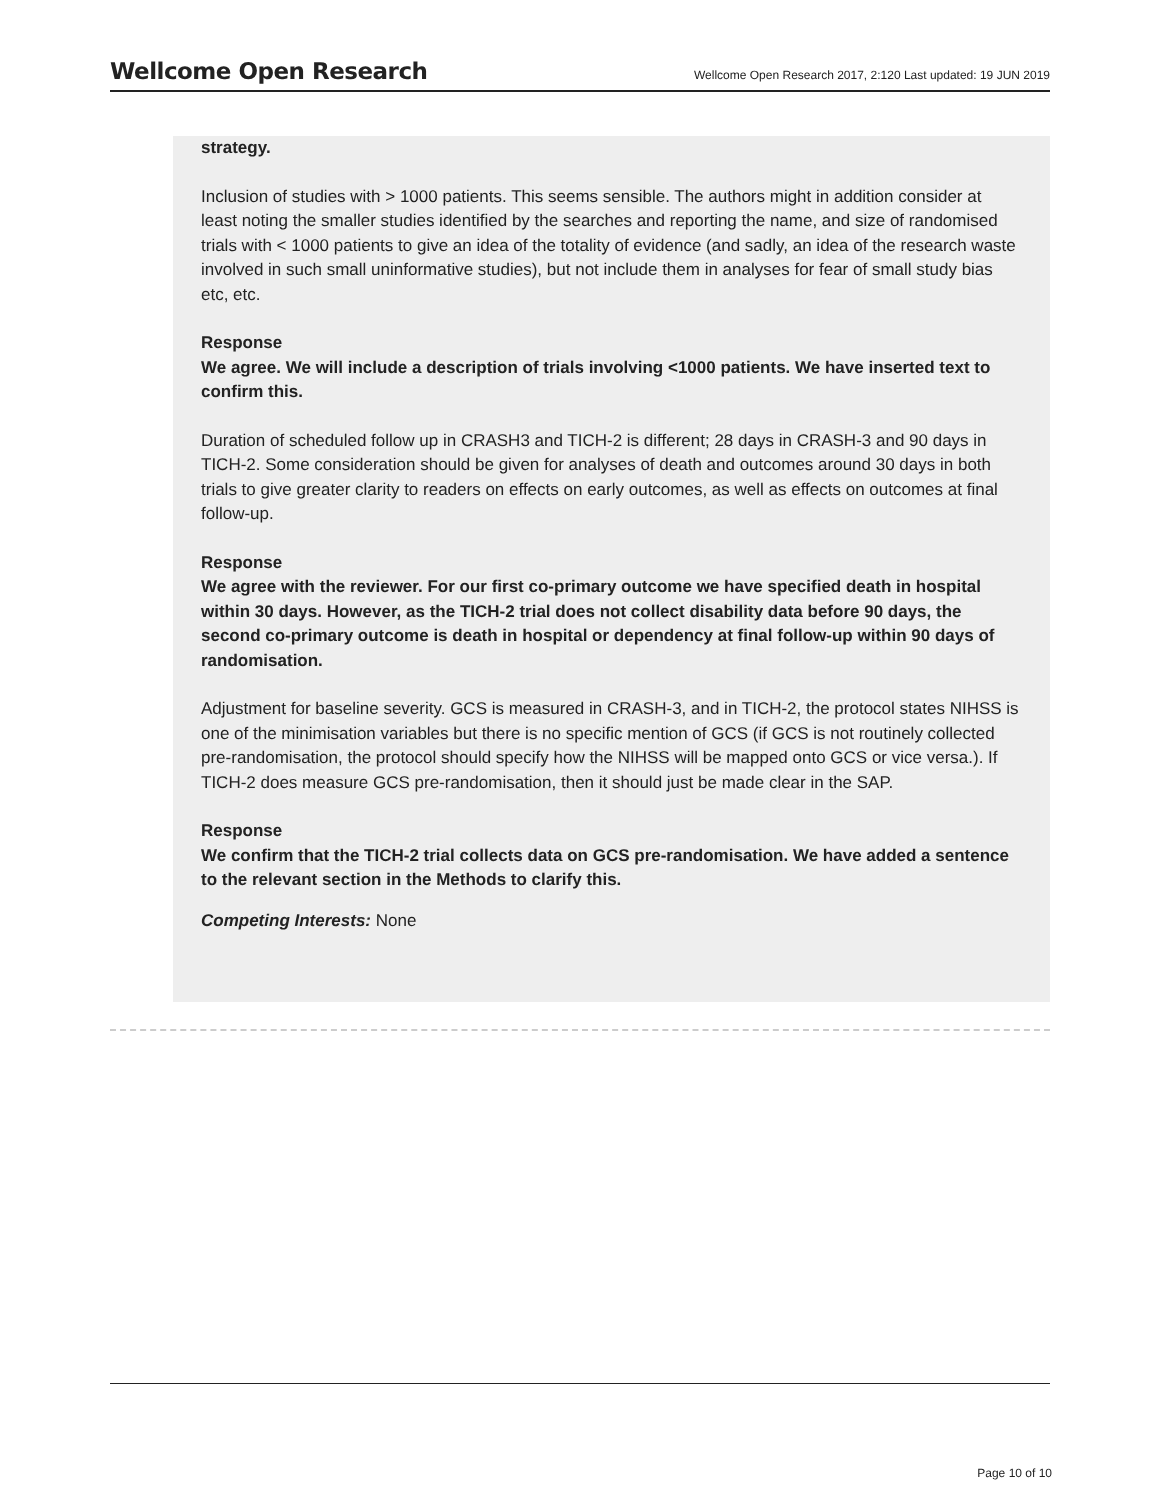Wellcome Open Research
Wellcome Open Research 2017, 2:120 Last updated: 19 JUN 2019
strategy.
Inclusion of studies with > 1000 patients. This seems sensible. The authors might in addition consider at least noting the smaller studies identified by the searches and reporting the name, and size of randomised trials with < 1000 patients to give an idea of the totality of evidence (and sadly, an idea of the research waste involved in such small uninformative studies), but not include them in analyses for fear of small study bias etc, etc.
Response
We agree. We will include a description of trials involving <1000 patients. We have inserted text to confirm this.
Duration of scheduled follow up in CRASH3 and TICH-2 is different; 28 days in CRASH-3 and 90 days in TICH-2. Some consideration should be given for analyses of death and outcomes around 30 days in both trials to give greater clarity to readers on effects on early outcomes, as well as effects on outcomes at final follow-up.
Response
We agree with the reviewer. For our first co-primary outcome we have specified death in hospital within 30 days. However, as the TICH-2 trial does not collect disability data before 90 days, the second co-primary outcome is death in hospital or dependency at final follow-up within 90 days of randomisation.
Adjustment for baseline severity. GCS is measured in CRASH-3, and in TICH-2, the protocol states NIHSS is one of the minimisation variables but there is no specific mention of GCS (if GCS is not routinely collected pre-randomisation, the protocol should specify how the NIHSS will be mapped onto GCS or vice versa.). If TICH-2 does measure GCS pre-randomisation, then it should just be made clear in the SAP.
Response
We confirm that the TICH-2 trial collects data on GCS pre-randomisation. We have added a sentence to the relevant section in the Methods to clarify this.
Competing Interests: None
Page 10 of 10